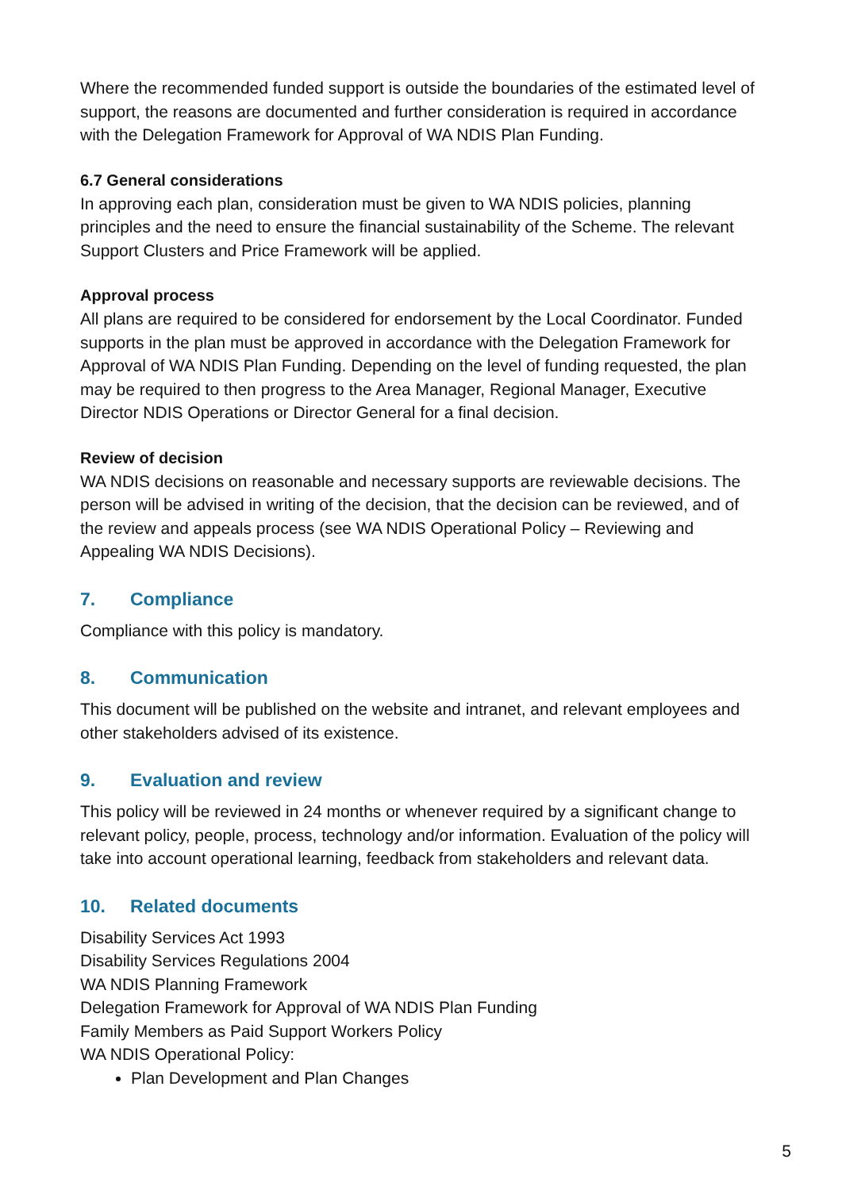Where the recommended funded support is outside the boundaries of the estimated level of support, the reasons are documented and further consideration is required in accordance with the Delegation Framework for Approval of WA NDIS Plan Funding.
6.7 General considerations
In approving each plan, consideration must be given to WA NDIS policies, planning principles and the need to ensure the financial sustainability of the Scheme. The relevant Support Clusters and Price Framework will be applied.
Approval process
All plans are required to be considered for endorsement by the Local Coordinator. Funded supports in the plan must be approved in accordance with the Delegation Framework for Approval of WA NDIS Plan Funding. Depending on the level of funding requested, the plan may be required to then progress to the Area Manager, Regional Manager, Executive Director NDIS Operations or Director General for a final decision.
Review of decision
WA NDIS decisions on reasonable and necessary supports are reviewable decisions. The person will be advised in writing of the decision, that the decision can be reviewed, and of the review and appeals process (see WA NDIS Operational Policy – Reviewing and Appealing WA NDIS Decisions).
7. Compliance
Compliance with this policy is mandatory.
8. Communication
This document will be published on the website and intranet, and relevant employees and other stakeholders advised of its existence.
9. Evaluation and review
This policy will be reviewed in 24 months or whenever required by a significant change to relevant policy, people, process, technology and/or information. Evaluation of the policy will take into account operational learning, feedback from stakeholders and relevant data.
10. Related documents
Disability Services Act 1993
Disability Services Regulations 2004
WA NDIS Planning Framework
Delegation Framework for Approval of WA NDIS Plan Funding
Family Members as Paid Support Workers Policy
WA NDIS Operational Policy:
Plan Development and Plan Changes
5